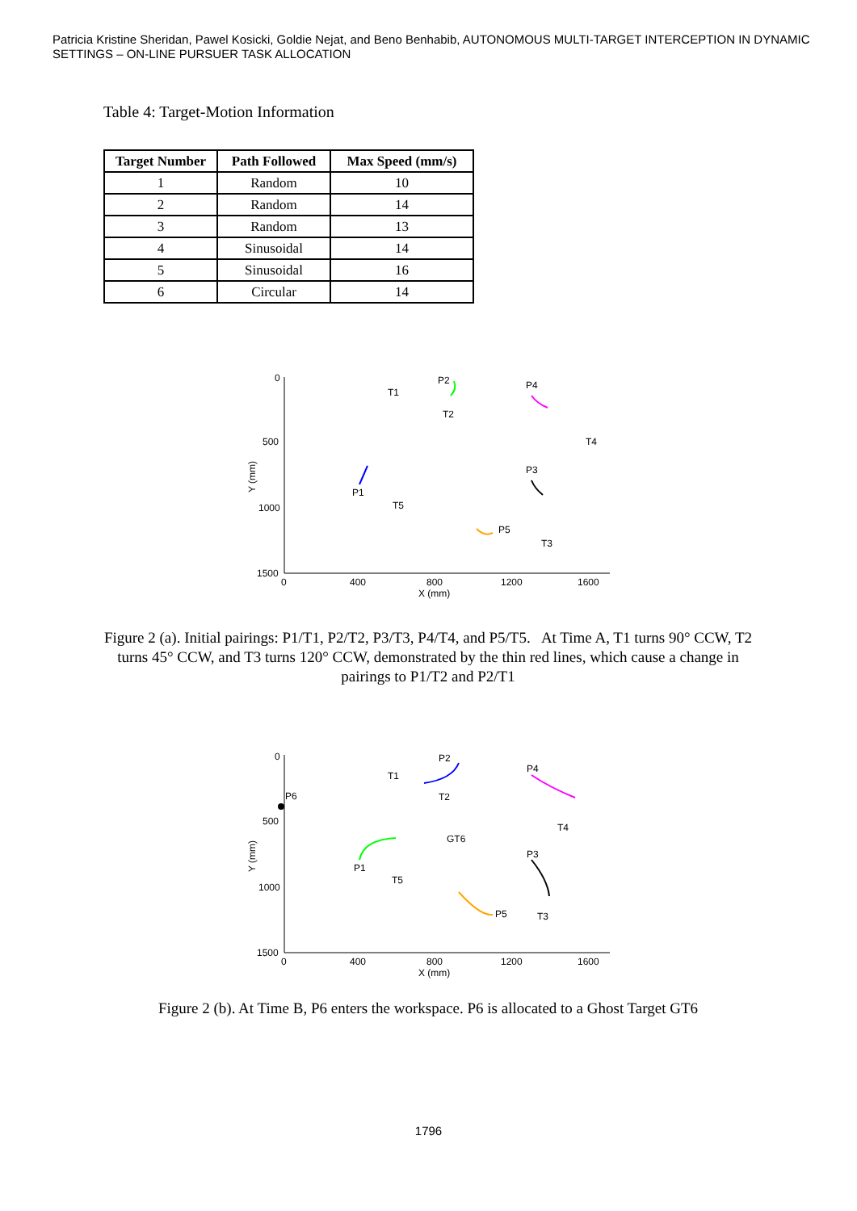Patricia Kristine Sheridan, Pawel Kosicki, Goldie Nejat, and Beno Benhabib, AUTONOMOUS MULTI-TARGET INTERCEPTION IN DYNAMIC SETTINGS – ON-LINE PURSUER TASK ALLOCATION
Table 4: Target-Motion Information
| Target Number | Path Followed | Max Speed (mm/s) |
| --- | --- | --- |
| 1 | Random | 10 |
| 2 | Random | 14 |
| 3 | Random | 13 |
| 4 | Sinusoidal | 14 |
| 5 | Sinusoidal | 16 |
| 6 | Circular | 14 |
0
500
1000
1500
0
400
800
1200
1600
X (mm)
Y (mm)
T1
P2
T2
P4
T4
P3
P1
T5
P5
T3
Figure 2 (a). Initial pairings: P1/T1, P2/T2, P3/T3, P4/T4, and P5/T5. At Time A, T1 turns 90° CCW, T2 turns 45° CCW, and T3 turns 120° CCW, demonstrated by the thin red lines, which cause a change in pairings to P1/T2 and P2/T1
0
500
1000
1500
0
400
800
1200
1600
X (mm)
Y (mm)
T1
P2
P6
T2
P4
T4
GT6
P3
P1
T5
P5
T3
Figure 2 (b). At Time B, P6 enters the workspace. P6 is allocated to a Ghost Target GT6
1796